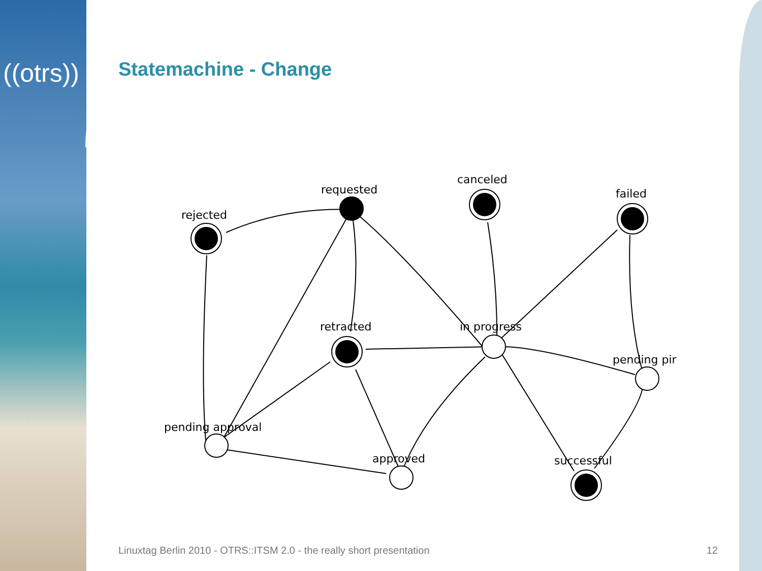((otrs))
Statemachine - Change
requested
rejected
canceled
failed
retracted
in progress
pending pir
pending approval
approved
successful
Linuxtag Berlin 2010 - OTRS::ITSM 2.0 - the really short presentation 12